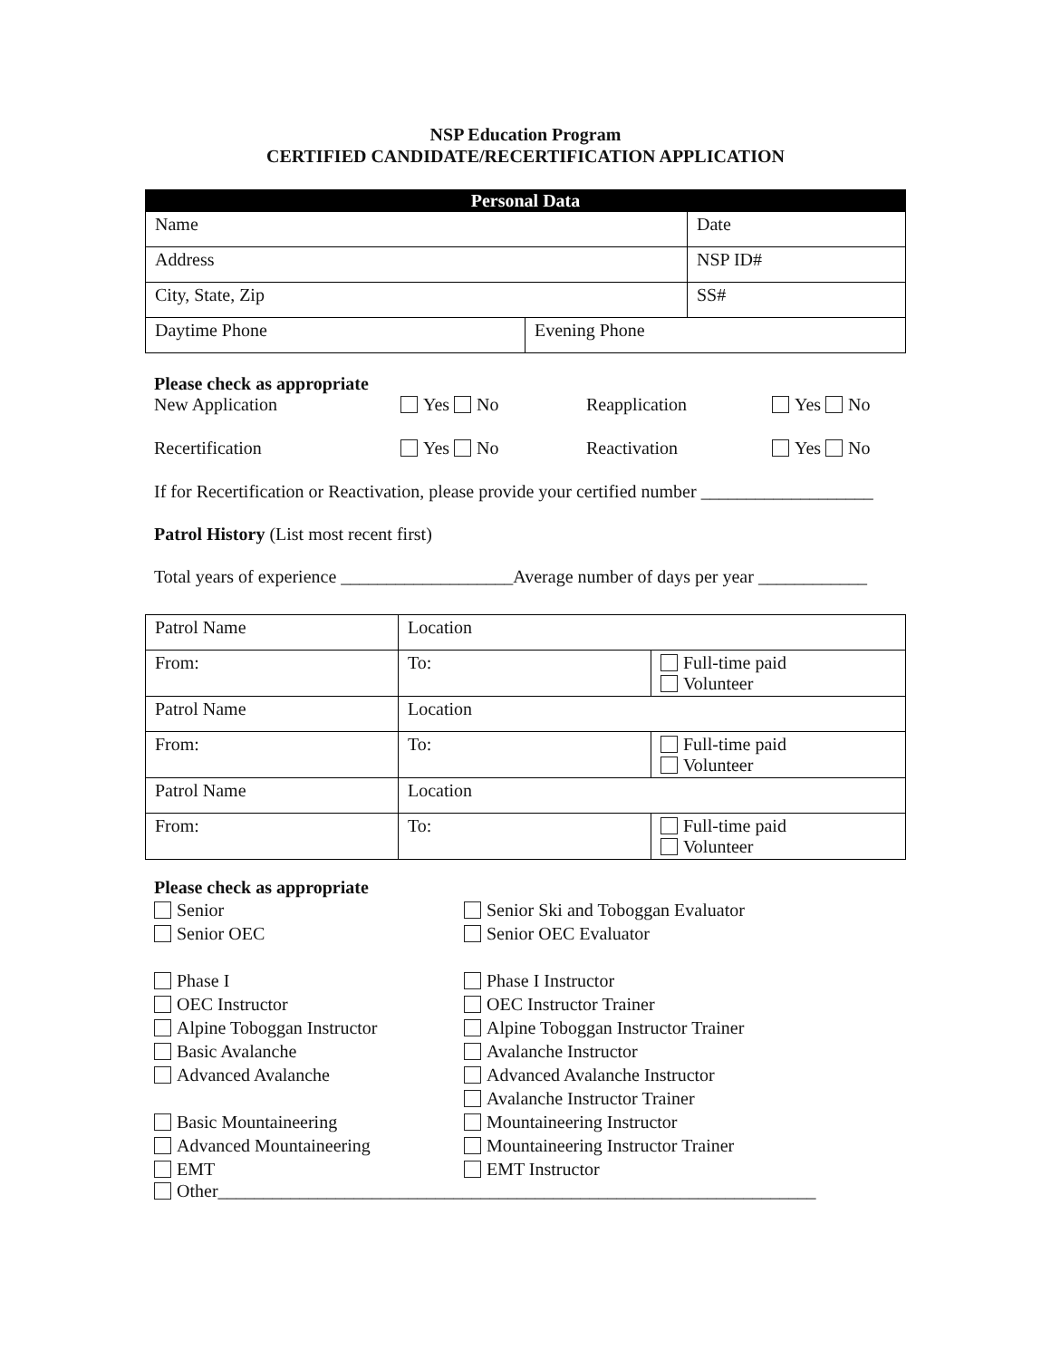NSP Education Program
CERTIFIED CANDIDATE/RECERTIFICATION APPLICATION
| Personal Data | | |
| Name | | Date |
| Address | | NSP ID# |
| City, State, Zip | | SS# |
| Daytime Phone | Evening Phone | |
Please check as appropriate
New Application Yes No Reapplication Yes No
Recertification Yes No Reactivation Yes No
If for Recertification or Reactivation, please provide your certified number ___________________
Patrol History (List most recent first)
Total years of experience ___________________Average number of days per year ____________
| Patrol Name | Location | |
| From: | To: | Full-time paid Volunteer |
| Patrol Name | Location | |
| From: | To: | Full-time paid Volunteer |
| Patrol Name | Location | |
| From: | To: | Full-time paid Volunteer |
Please check as appropriate
Senior
Senior OEC
Phase I
OEC Instructor
Alpine Toboggan Instructor
Basic Avalanche
Advanced Avalanche
Basic Mountaineering
Advanced Mountaineering
EMT
Senior Ski and Toboggan Evaluator
Senior OEC Evaluator
Phase I Instructor
OEC Instructor Trainer
Alpine Toboggan Instructor Trainer
Avalanche Instructor
Advanced Avalanche Instructor
Avalanche Instructor Trainer
Mountaineering Instructor
Mountaineering Instructor Trainer
EMT Instructor
Other__________________________________________________________________